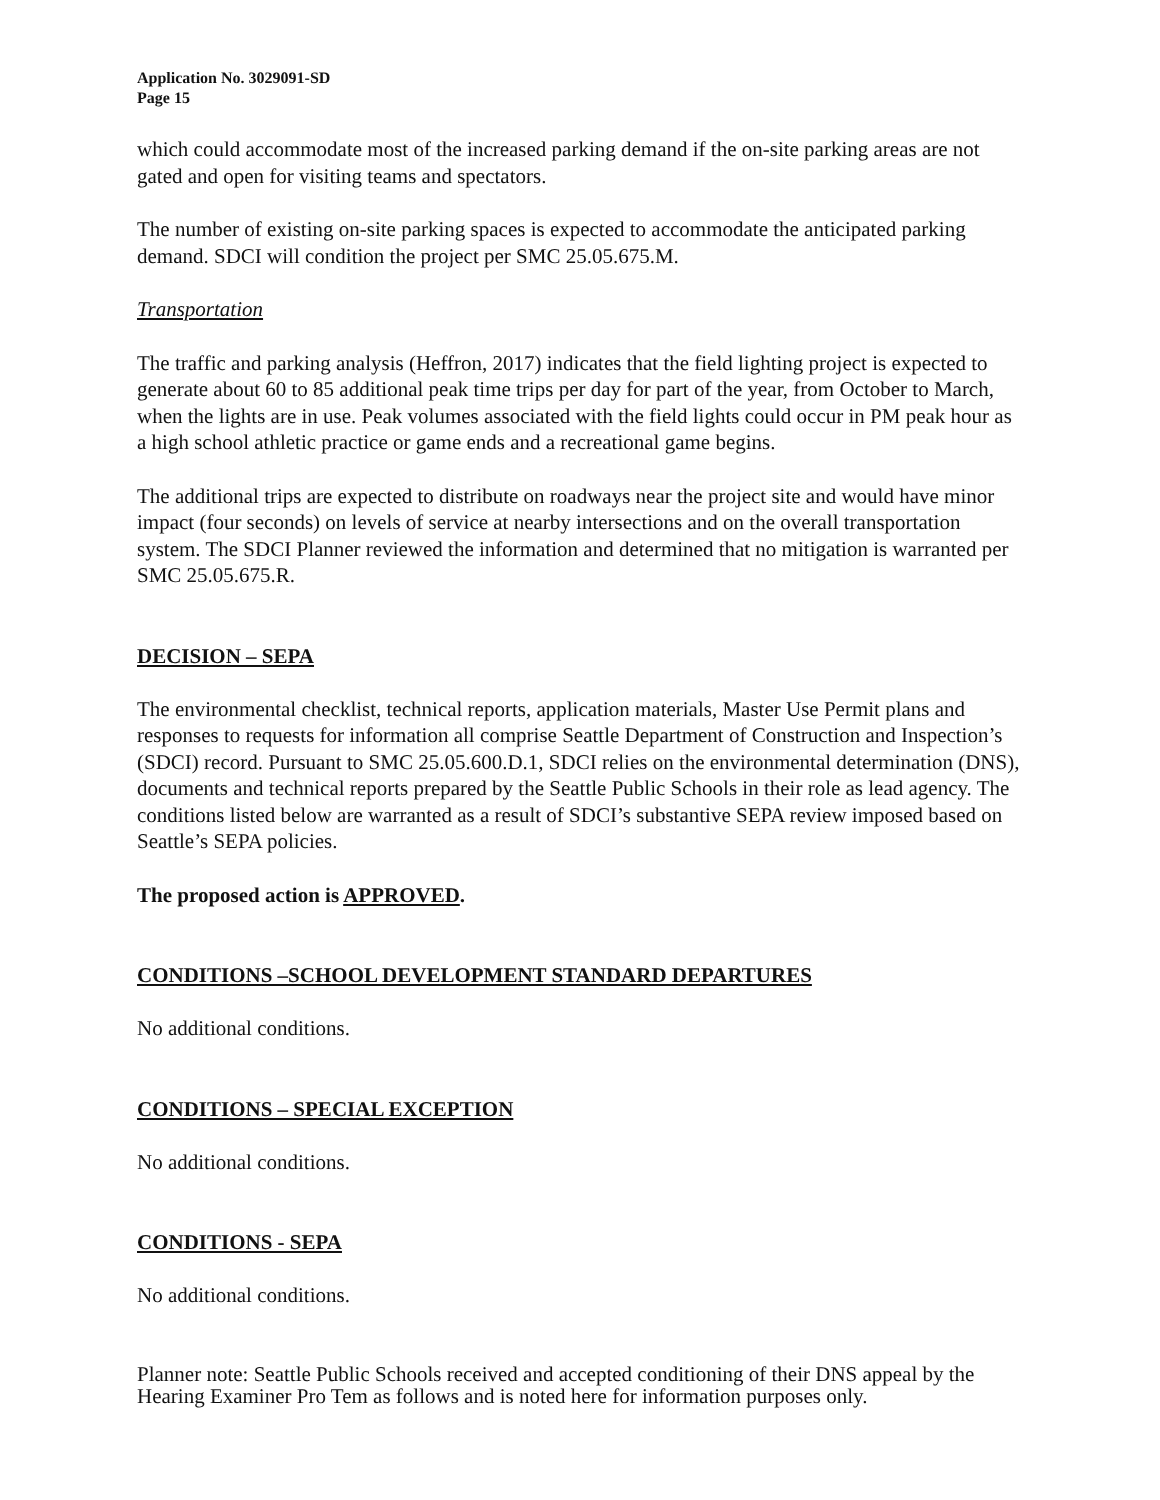Application No. 3029091-SD
Page 15
which could accommodate most of the increased parking demand if the on-site parking areas are not gated and open for visiting teams and spectators.
The number of existing on-site parking spaces is expected to accommodate the anticipated parking demand. SDCI will condition the project per SMC 25.05.675.M.
Transportation
The traffic and parking analysis (Heffron, 2017) indicates that the field lighting project is expected to generate about 60 to 85 additional peak time trips per day for part of the year, from October to March, when the lights are in use. Peak volumes associated with the field lights could occur in PM peak hour as a high school athletic practice or game ends and a recreational game begins.
The additional trips are expected to distribute on roadways near the project site and would have minor impact (four seconds) on levels of service at nearby intersections and on the overall transportation system. The SDCI Planner reviewed the information and determined that no mitigation is warranted per SMC 25.05.675.R.
DECISION – SEPA
The environmental checklist, technical reports, application materials, Master Use Permit plans and responses to requests for information all comprise Seattle Department of Construction and Inspection’s (SDCI) record. Pursuant to SMC 25.05.600.D.1, SDCI relies on the environmental determination (DNS), documents and technical reports prepared by the Seattle Public Schools in their role as lead agency. The conditions listed below are warranted as a result of SDCI’s substantive SEPA review imposed based on Seattle’s SEPA policies.
The proposed action is APPROVED.
CONDITIONS –SCHOOL DEVELOPMENT STANDARD DEPARTURES
No additional conditions.
CONDITIONS – SPECIAL EXCEPTION
No additional conditions.
CONDITIONS - SEPA
No additional conditions.
Planner note: Seattle Public Schools received and accepted conditioning of their DNS appeal by the Hearing Examiner Pro Tem as follows and is noted here for information purposes only.